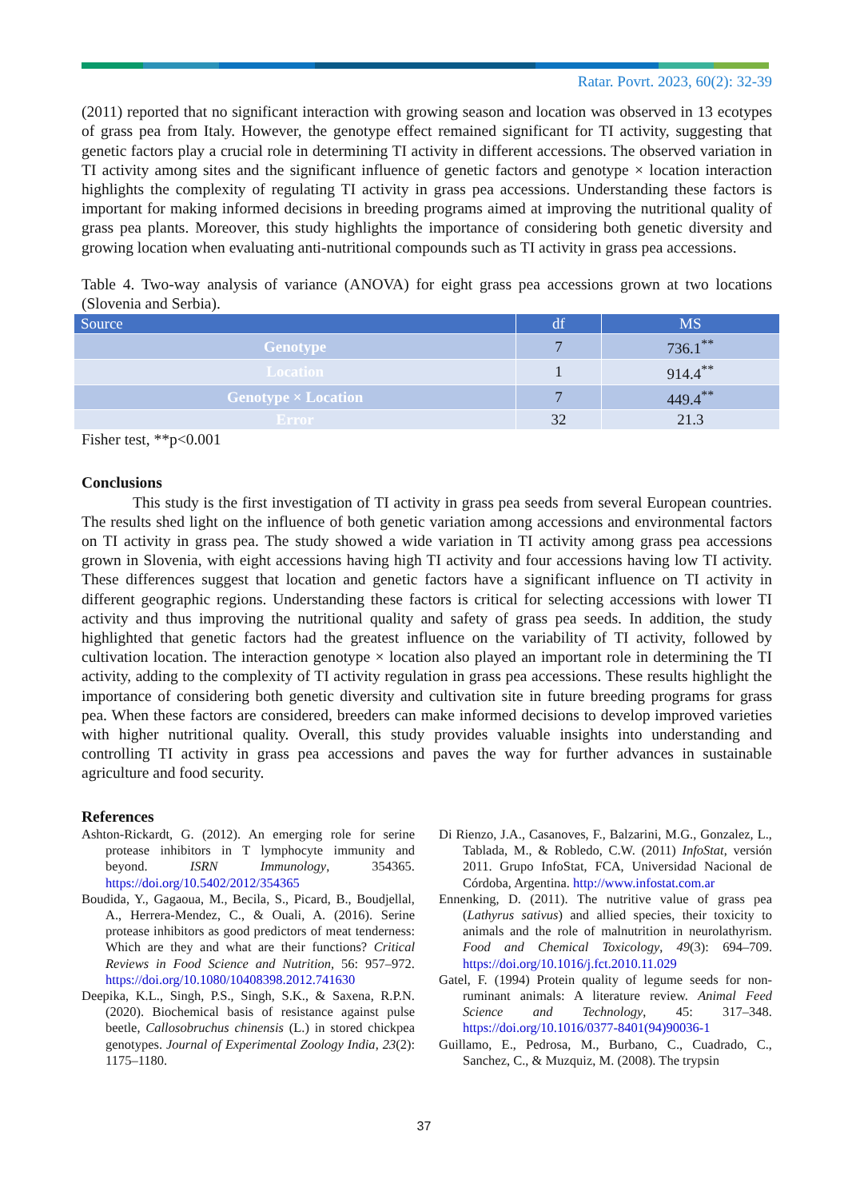Ratar. Povrt. 2023, 60(2): 32-39
(2011) reported that no significant interaction with growing season and location was observed in 13 ecotypes of grass pea from Italy. However, the genotype effect remained significant for TI activity, suggesting that genetic factors play a crucial role in determining TI activity in different accessions. The observed variation in TI activity among sites and the significant influence of genetic factors and genotype × location interaction highlights the complexity of regulating TI activity in grass pea accessions. Understanding these factors is important for making informed decisions in breeding programs aimed at improving the nutritional quality of grass pea plants. Moreover, this study highlights the importance of considering both genetic diversity and growing location when evaluating anti-nutritional compounds such as TI activity in grass pea accessions.
Table 4. Two-way analysis of variance (ANOVA) for eight grass pea accessions grown at two locations (Slovenia and Serbia).
| Source | df | MS |
| --- | --- | --- |
| Genotype | 7 | 736.1<sup>**</sup> |
| Location | 1 | 914.4<sup>**</sup> |
| Genotype × Location | 7 | 449.4<sup>**</sup> |
| Error | 32 | 21.3 |
Fisher test, **p<0.001
Conclusions
This study is the first investigation of TI activity in grass pea seeds from several European countries. The results shed light on the influence of both genetic variation among accessions and environmental factors on TI activity in grass pea. The study showed a wide variation in TI activity among grass pea accessions grown in Slovenia, with eight accessions having high TI activity and four accessions having low TI activity. These differences suggest that location and genetic factors have a significant influence on TI activity in different geographic regions. Understanding these factors is critical for selecting accessions with lower TI activity and thus improving the nutritional quality and safety of grass pea seeds. In addition, the study highlighted that genetic factors had the greatest influence on the variability of TI activity, followed by cultivation location. The interaction genotype × location also played an important role in determining the TI activity, adding to the complexity of TI activity regulation in grass pea accessions. These results highlight the importance of considering both genetic diversity and cultivation site in future breeding programs for grass pea. When these factors are considered, breeders can make informed decisions to develop improved varieties with higher nutritional quality. Overall, this study provides valuable insights into understanding and controlling TI activity in grass pea accessions and paves the way for further advances in sustainable agriculture and food security.
References
Ashton-Rickardt, G. (2012). An emerging role for serine protease inhibitors in T lymphocyte immunity and beyond. ISRN Immunology, 354365. https://doi.org/10.5402/2012/354365
Boudida, Y., Gagaoua, M., Becila, S., Picard, B., Boudjellal, A., Herrera-Mendez, C., & Ouali, A. (2016). Serine protease inhibitors as good predictors of meat tenderness: Which are they and what are their functions? Critical Reviews in Food Science and Nutrition, 56: 957–972. https://doi.org/10.1080/10408398.2012.741630
Deepika, K.L., Singh, P.S., Singh, S.K., & Saxena, R.P.N. (2020). Biochemical basis of resistance against pulse beetle, Callosobruchus chinensis (L.) in stored chickpea genotypes. Journal of Experimental Zoology India, 23(2): 1175–1180.
Di Rienzo, J.A., Casanoves, F., Balzarini, M.G., Gonzalez, L., Tablada, M., & Robledo, C.W. (2011) InfoStat, versión 2011. Grupo InfoStat, FCA, Universidad Nacional de Córdoba, Argentina. http://www.infostat.com.ar
Ennenking, D. (2011). The nutritive value of grass pea (Lathyrus sativus) and allied species, their toxicity to animals and the role of malnutrition in neurolathyrism. Food and Chemical Toxicology, 49(3): 694–709. https://doi.org/10.1016/j.fct.2010.11.029
Gatel, F. (1994) Protein quality of legume seeds for non-ruminant animals: A literature review. Animal Feed Science and Technology, 45: 317–348. https://doi.org/10.1016/0377-8401(94)90036-1
Guillamo, E., Pedrosa, M., Burbano, C., Cuadrado, C., Sanchez, C., & Muzquiz, M. (2008). The trypsin
37